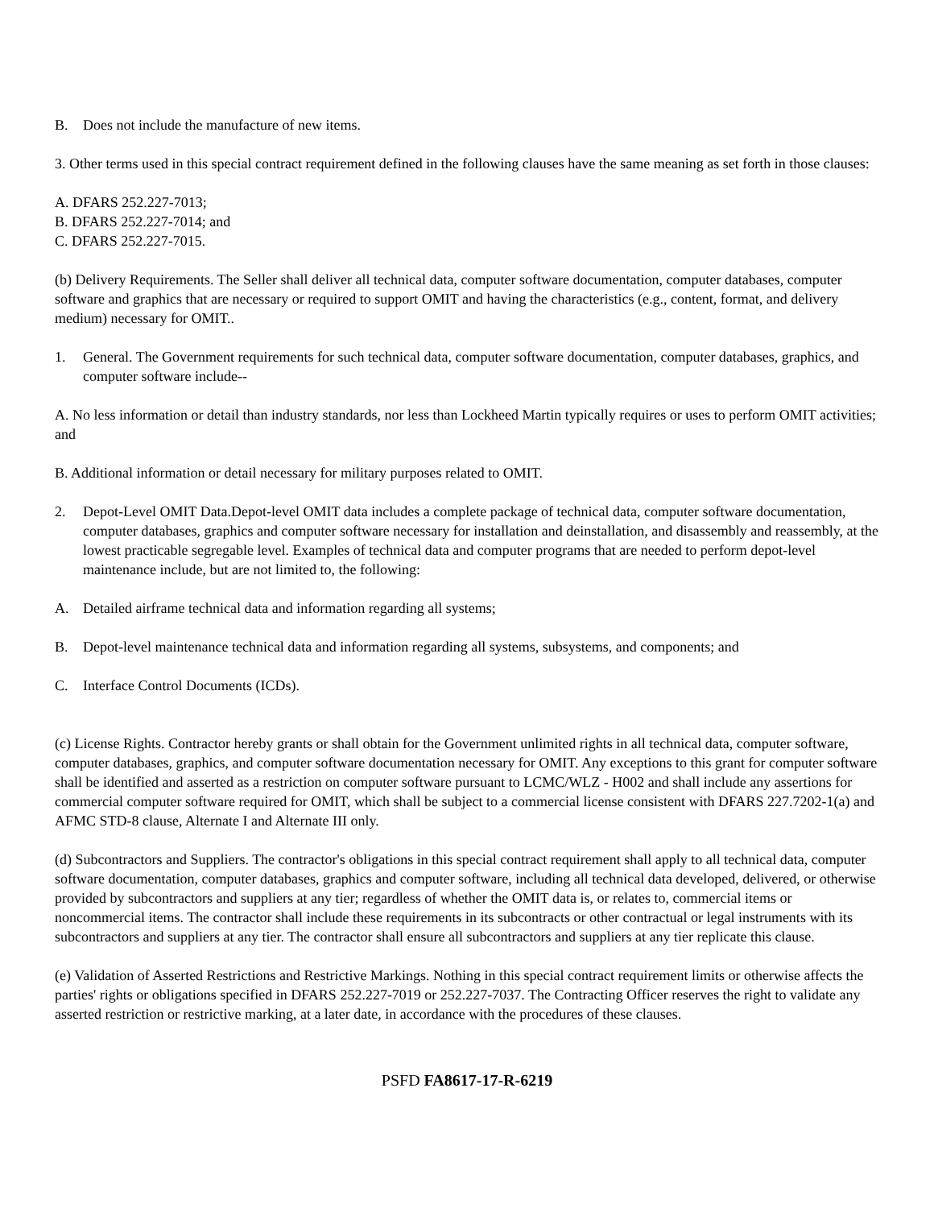B. Does not include the manufacture of new items.
3. Other terms used in this special contract requirement defined in the following clauses have the same meaning as set forth in those clauses:
A. DFARS 252.227-7013;
B. DFARS 252.227-7014; and
C. DFARS 252.227-7015.
(b) Delivery Requirements. The Seller shall deliver all technical data, computer software documentation, computer databases, computer software and graphics that are necessary or required to support OMIT and having the characteristics (e.g., content, format, and delivery medium) necessary for OMIT..
1. General. The Government requirements for such technical data, computer software documentation, computer databases, graphics, and computer software include--
A. No less information or detail than industry standards, nor less than Lockheed Martin typically requires or uses to perform OMIT activities; and
B. Additional information or detail necessary for military purposes related to OMIT.
2. Depot-Level OMIT Data.Depot-level OMIT data includes a complete package of technical data, computer software documentation, computer databases, graphics and computer software necessary for installation and deinstallation, and disassembly and reassembly, at the lowest practicable segregable level. Examples of technical data and computer programs that are needed to perform depot-level maintenance include, but are not limited to, the following:
A. Detailed airframe technical data and information regarding all systems;
B. Depot-level maintenance technical data and information regarding all systems, subsystems, and components; and
C. Interface Control Documents (ICDs).
(c) License Rights. Contractor hereby grants or shall obtain for the Government unlimited rights in all technical data, computer software, computer databases, graphics, and computer software documentation necessary for OMIT. Any exceptions to this grant for computer software shall be identified and asserted as a restriction on computer software pursuant to LCMC/WLZ - H002 and shall include any assertions for commercial computer software required for OMIT, which shall be subject to a commercial license consistent with DFARS 227.7202-1(a) and AFMC STD-8 clause, Alternate I and Alternate III only.
(d) Subcontractors and Suppliers. The contractor's obligations in this special contract requirement shall apply to all technical data, computer software documentation, computer databases, graphics and computer software, including all technical data developed, delivered, or otherwise provided by subcontractors and suppliers at any tier; regardless of whether the OMIT data is, or relates to, commercial items or noncommercial items. The contractor shall include these requirements in its subcontracts or other contractual or legal instruments with its subcontractors and suppliers at any tier. The contractor shall ensure all subcontractors and suppliers at any tier replicate this clause.
(e) Validation of Asserted Restrictions and Restrictive Markings. Nothing in this special contract requirement limits or otherwise affects the parties' rights or obligations specified in DFARS 252.227-7019 or 252.227-7037. The Contracting Officer reserves the right to validate any asserted restriction or restrictive marking, at a later date, in accordance with the procedures of these clauses.
PSFD FA8617-17-R-6219